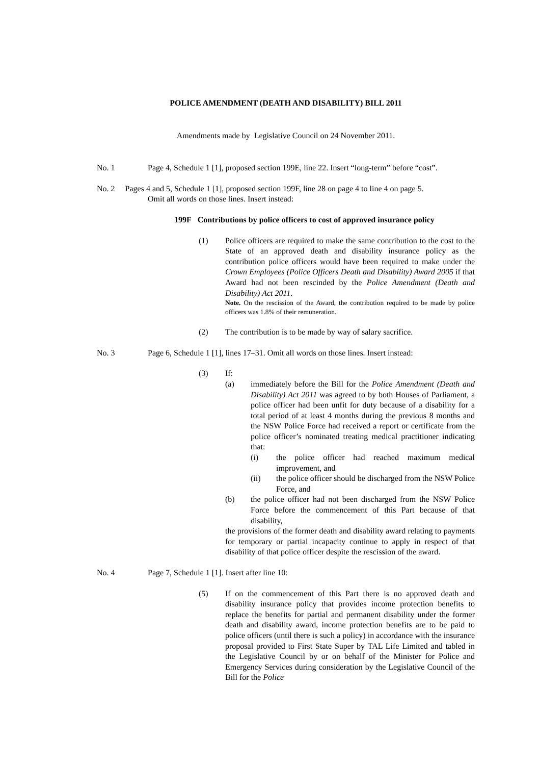POLICE AMENDMENT (DEATH AND DISABILITY) BILL 2011
Amendments made by Legislative Council on 24 November 2011.
No. 1 Page 4, Schedule 1 [1], proposed section 199E, line 22. Insert “long-term” before “cost”.
No. 2 Pages 4 and 5, Schedule 1 [1], proposed section 199F, line 28 on page 4 to line 4 on page 5.
Omit all words on those lines. Insert instead:
199F Contributions by police officers to cost of approved insurance policy
(1) Police officers are required to make the same contribution to the cost to the State of an approved death and disability insurance policy as the contribution police officers would have been required to make under the Crown Employees (Police Officers Death and Disability) Award 2005 if that Award had not been rescinded by the Police Amendment (Death and Disability) Act 2011.
Note. On the rescission of the Award, the contribution required to be made by police officers was 1.8% of their remuneration.
(2) The contribution is to be made by way of salary sacrifice.
No. 3 Page 6, Schedule 1 [1], lines 17–31. Omit all words on those lines. Insert instead:
(3) If:
(a) immediately before the Bill for the Police Amendment (Death and Disability) Act 2011 was agreed to by both Houses of Parliament, a police officer had been unfit for duty because of a disability for a total period of at least 4 months during the previous 8 months and the NSW Police Force had received a report or certificate from the police officer’s nominated treating medical practitioner indicating that:
(i) the police officer had reached maximum medical improvement, and
(ii) the police officer should be discharged from the NSW Police Force, and
(b) the police officer had not been discharged from the NSW Police Force before the commencement of this Part because of that disability,
the provisions of the former death and disability award relating to payments for temporary or partial incapacity continue to apply in respect of that disability of that police officer despite the rescission of the award.
No. 4 Page 7, Schedule 1 [1]. Insert after line 10:
(5) If on the commencement of this Part there is no approved death and disability insurance policy that provides income protection benefits to replace the benefits for partial and permanent disability under the former death and disability award, income protection benefits are to be paid to police officers (until there is such a policy) in accordance with the insurance proposal provided to First State Super by TAL Life Limited and tabled in the Legislative Council by or on behalf of the Minister for Police and Emergency Services during consideration by the Legislative Council of the Bill for the Police